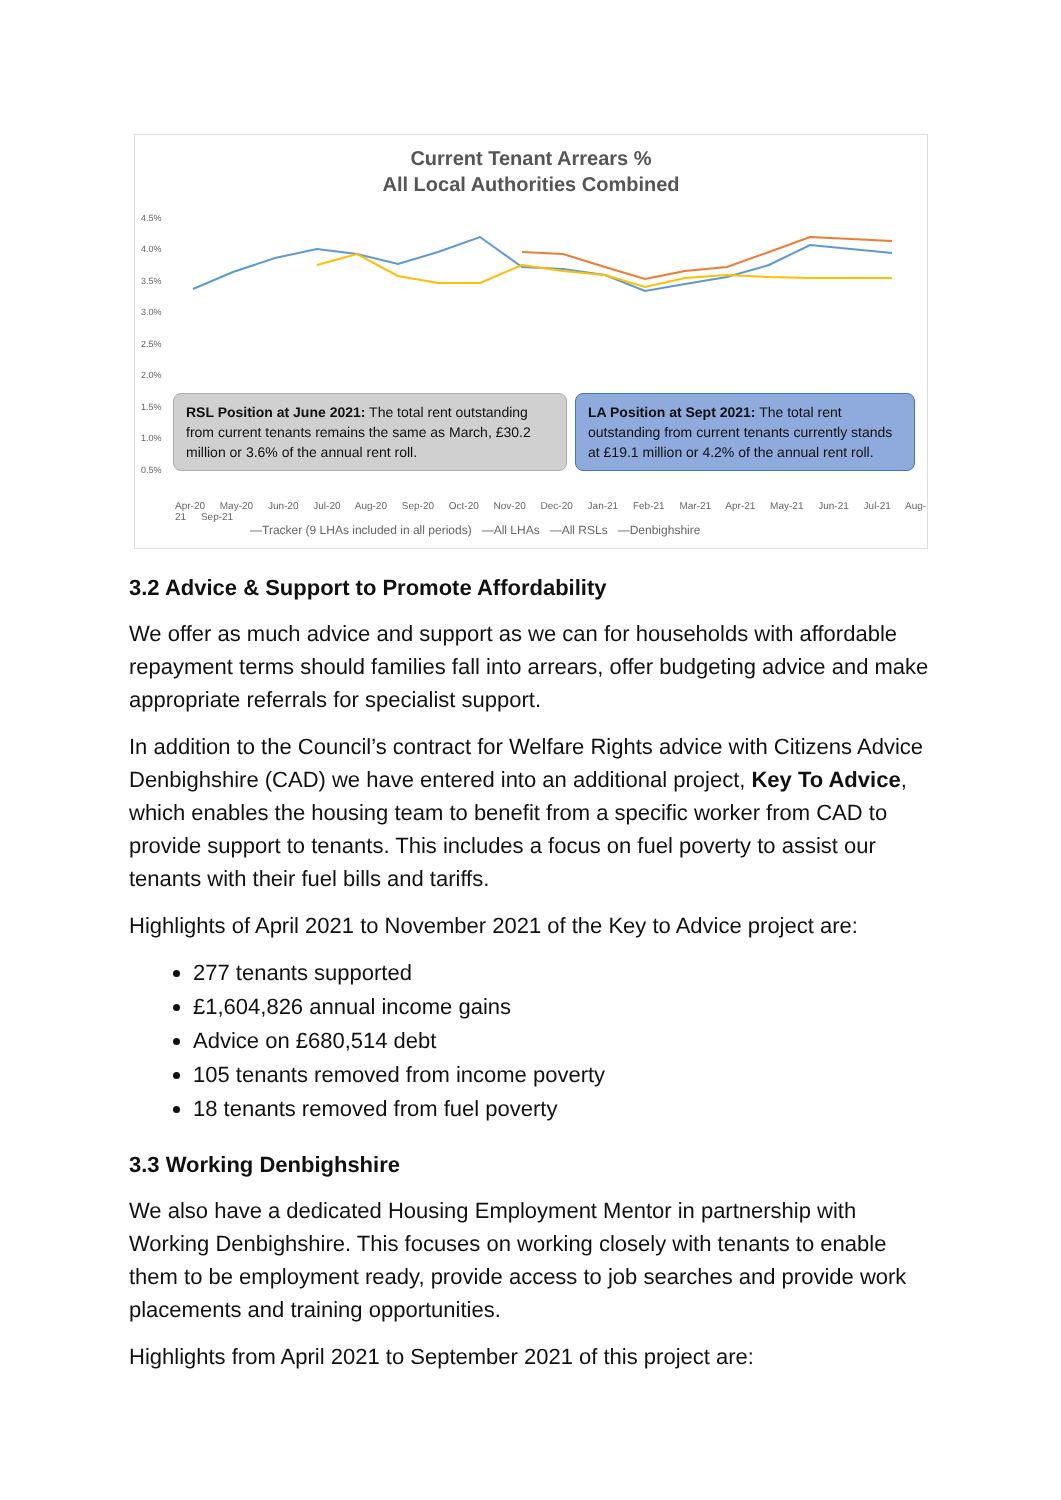Current Tenant Arrears %
All Local Authorities Combined
4.5%
4.0%
3.5%
3.0%
2.5%
2.0%
1.5%
1.0%
0.5%
RSL Position at June 2021: The total rent outstanding from current tenants remains the same as March, £30.2 million or 3.6% of the annual rent roll.
LA Position at Sept 2021: The total rent outstanding from current tenants currently stands at £19.1 million or 4.2% of the annual rent roll.
Apr-20 May-20 Jun-20 Jul-20 Aug-20 Sep-20 Oct-20 Nov-20 Dec-20 Jan-21 Feb-21 Mar-21 Apr-21 May-21 Jun-21 Jul-21 Aug-21 Sep-21
—Tracker (9 LHAs included in all periods) —All LHAs —All RSLs —Denbighshire
3.2 Advice & Support to Promote Affordability
We offer as much advice and support as we can for households with affordable repayment terms should families fall into arrears, offer budgeting advice and make appropriate referrals for specialist support.
In addition to the Council’s contract for Welfare Rights advice with Citizens Advice Denbighshire (CAD) we have entered into an additional project, Key To Advice, which enables the housing team to benefit from a specific worker from CAD to provide support to tenants. This includes a focus on fuel poverty to assist our tenants with their fuel bills and tariffs.
Highlights of April 2021 to November 2021 of the Key to Advice project are:
277 tenants supported
£1,604,826 annual income gains
Advice on £680,514 debt
105 tenants removed from income poverty
18 tenants removed from fuel poverty
3.3 Working Denbighshire
We also have a dedicated Housing Employment Mentor in partnership with Working Denbighshire. This focuses on working closely with tenants to enable them to be employment ready, provide access to job searches and provide work placements and training opportunities.
Highlights from April 2021 to September 2021 of this project are: